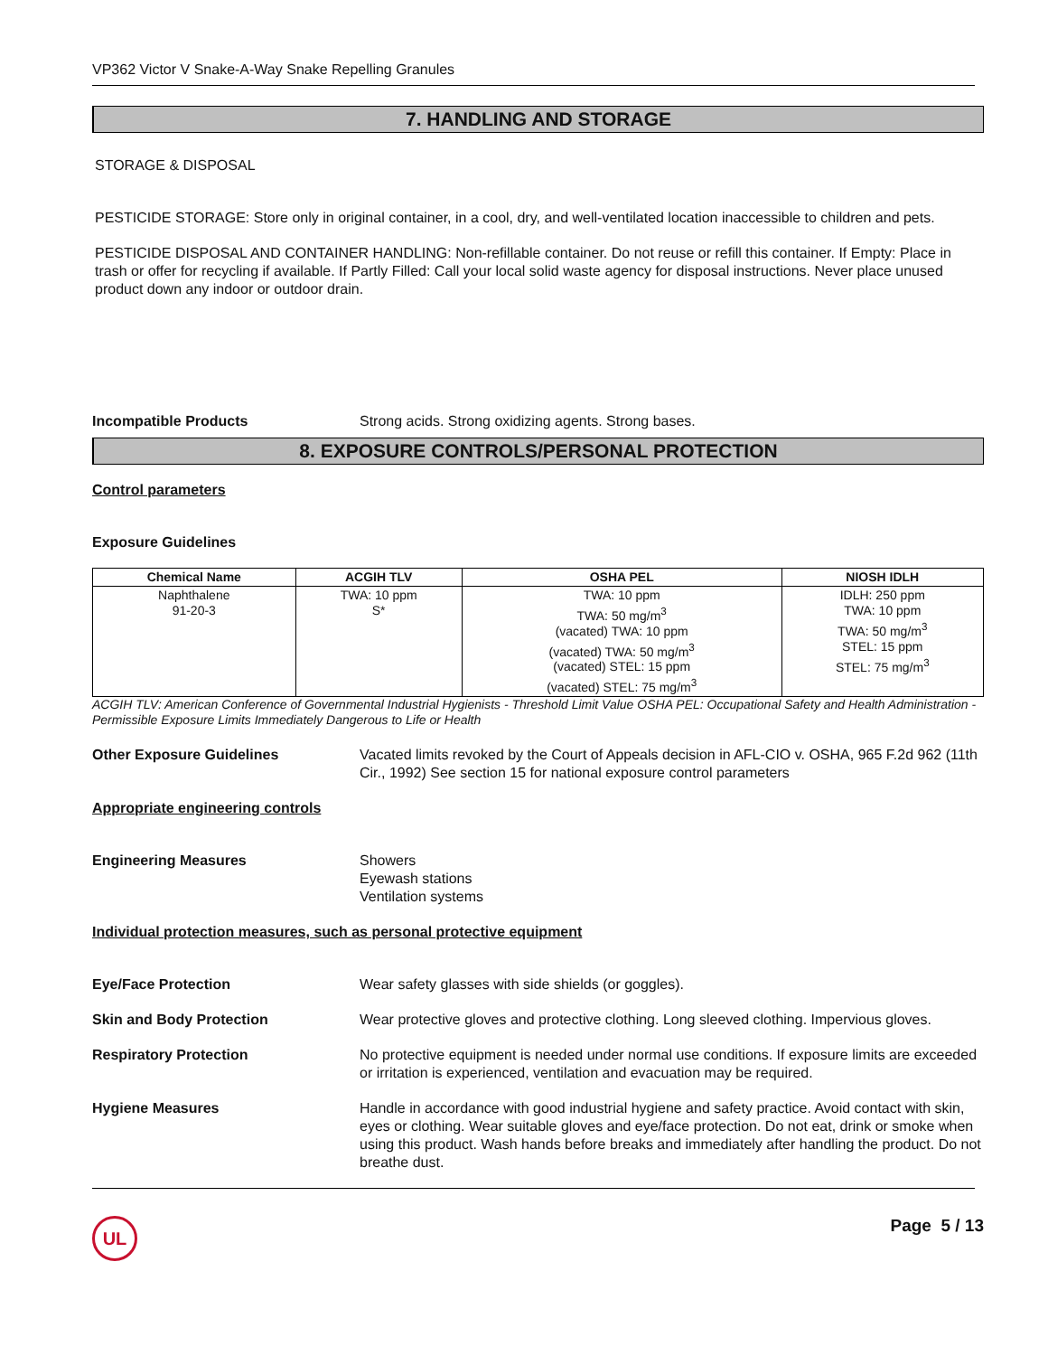VP362 Victor V Snake-A-Way Snake Repelling Granules
7. HANDLING AND STORAGE
STORAGE & DISPOSAL
PESTICIDE STORAGE: Store only in original container, in a cool, dry, and well-ventilated location inaccessible to children and pets.
PESTICIDE DISPOSAL AND CONTAINER HANDLING: Non-refillable container. Do not reuse or refill this container. If Empty: Place in trash or offer for recycling if available. If Partly Filled: Call your local solid waste agency for disposal instructions. Never place unused product down any indoor or outdoor drain.
Incompatible Products Strong acids. Strong oxidizing agents. Strong bases.
8. EXPOSURE CONTROLS/PERSONAL PROTECTION
Control parameters
Exposure Guidelines
| Chemical Name | ACGIH TLV | OSHA PEL | NIOSH IDLH |
| --- | --- | --- | --- |
| Naphthalene 91-20-3 | TWA: 10 ppm S* | TWA: 10 ppm TWA: 50 mg/m<sup>3</sup> (vacated) TWA: 10 ppm (vacated) TWA: 50 mg/m<sup>3</sup> (vacated) STEL: 15 ppm (vacated) STEL: 75 mg/m<sup>3</sup> | IDLH: 250 ppm TWA: 10 ppm TWA: 50 mg/m<sup>3</sup> STEL: 15 ppm STEL: 75 mg/m<sup>3</sup> |
ACGIH TLV: American Conference of Governmental Industrial Hygienists - Threshold Limit Value OSHA PEL: Occupational Safety and Health Administration - Permissible Exposure Limits Immediately Dangerous to Life or Health
Other Exposure Guidelines Vacated limits revoked by the Court of Appeals decision in AFL-CIO v. OSHA, 965 F.2d 962 (11th Cir., 1992) See section 15 for national exposure control parameters
Appropriate engineering controls
Engineering Measures Showers
Eyewash stations
Ventilation systems
Individual protection measures, such as personal protective equipment
Eye/Face Protection Wear safety glasses with side shields (or goggles).
Skin and Body Protection Wear protective gloves and protective clothing. Long sleeved clothing. Impervious gloves.
Respiratory Protection No protective equipment is needed under normal use conditions. If exposure limits are exceeded or irritation is experienced, ventilation and evacuation may be required.
Hygiene Measures Handle in accordance with good industrial hygiene and safety practice. Avoid contact with skin, eyes or clothing. Wear suitable gloves and eye/face protection. Do not eat, drink or smoke when using this product. Wash hands before breaks and immediately after handling the product. Do not breathe dust.
UL Page 5 / 13